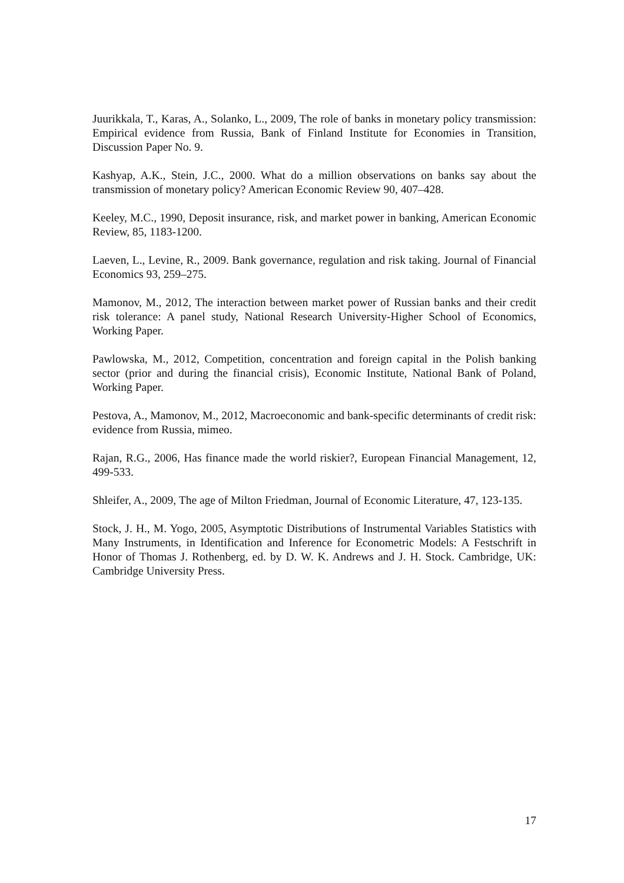Juurikkala, T., Karas, A., Solanko, L., 2009, The role of banks in monetary policy transmission: Empirical evidence from Russia, Bank of Finland Institute for Economies in Transition, Discussion Paper No. 9.
Kashyap, A.K., Stein, J.C., 2000. What do a million observations on banks say about the transmission of monetary policy? American Economic Review 90, 407–428.
Keeley, M.C., 1990, Deposit insurance, risk, and market power in banking, American Economic Review, 85, 1183-1200.
Laeven, L., Levine, R., 2009. Bank governance, regulation and risk taking. Journal of Financial Economics 93, 259–275.
Mamonov, M., 2012, The interaction between market power of Russian banks and their credit risk tolerance: A panel study, National Research University-Higher School of Economics, Working Paper.
Pawlowska, M., 2012, Competition, concentration and foreign capital in the Polish banking sector (prior and during the financial crisis), Economic Institute, National Bank of Poland, Working Paper.
Pestova, A., Mamonov, M., 2012, Macroeconomic and bank-specific determinants of credit risk: evidence from Russia, mimeo.
Rajan, R.G., 2006, Has finance made the world riskier?, European Financial Management, 12, 499-533.
Shleifer, A., 2009, The age of Milton Friedman, Journal of Economic Literature, 47, 123-135.
Stock, J. H., M. Yogo, 2005, Asymptotic Distributions of Instrumental Variables Statistics with Many Instruments, in Identification and Inference for Econometric Models: A Festschrift in Honor of Thomas J. Rothenberg, ed. by D. W. K. Andrews and J. H. Stock. Cambridge, UK: Cambridge University Press.
17